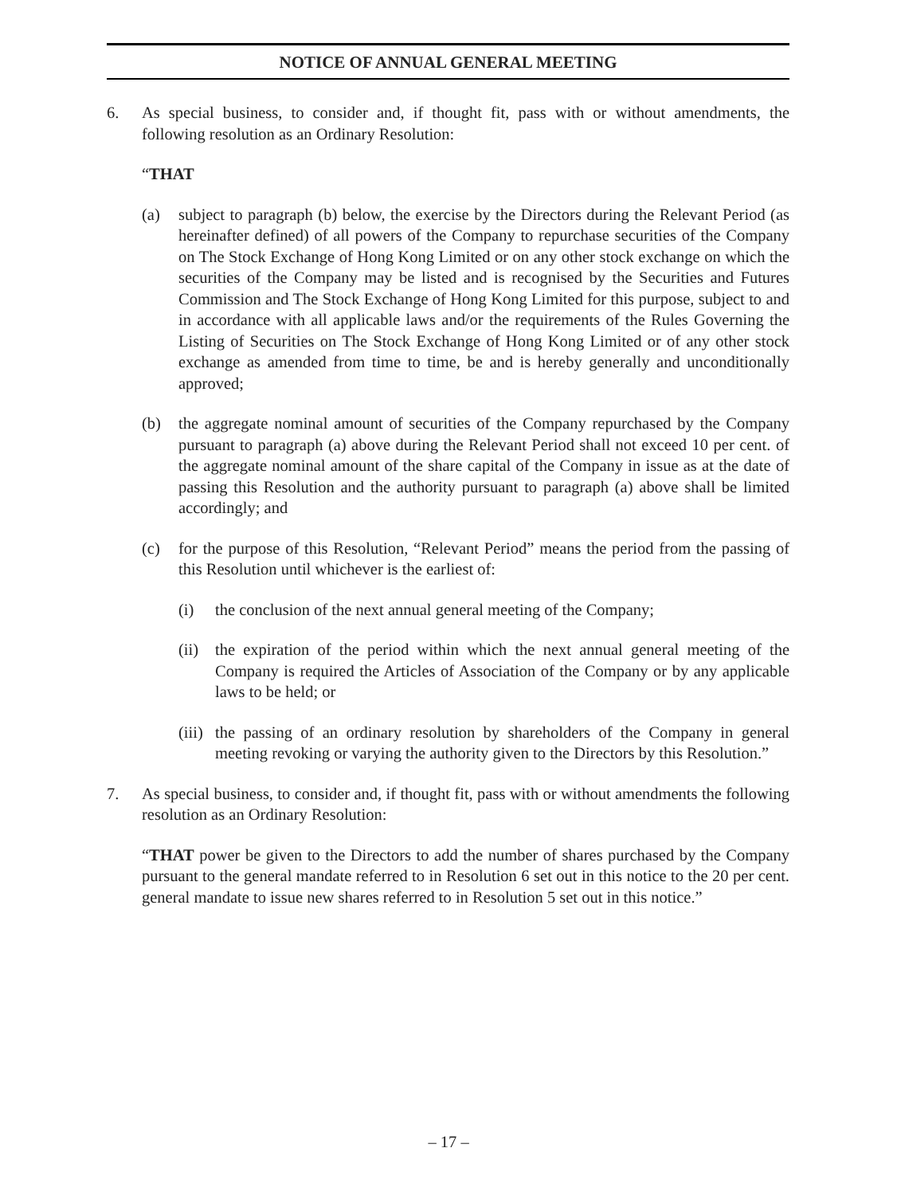NOTICE OF ANNUAL GENERAL MEETING
6. As special business, to consider and, if thought fit, pass with or without amendments, the following resolution as an Ordinary Resolution:
“THAT
(a) subject to paragraph (b) below, the exercise by the Directors during the Relevant Period (as hereinafter defined) of all powers of the Company to repurchase securities of the Company on The Stock Exchange of Hong Kong Limited or on any other stock exchange on which the securities of the Company may be listed and is recognised by the Securities and Futures Commission and The Stock Exchange of Hong Kong Limited for this purpose, subject to and in accordance with all applicable laws and/or the requirements of the Rules Governing the Listing of Securities on The Stock Exchange of Hong Kong Limited or of any other stock exchange as amended from time to time, be and is hereby generally and unconditionally approved;
(b) the aggregate nominal amount of securities of the Company repurchased by the Company pursuant to paragraph (a) above during the Relevant Period shall not exceed 10 per cent. of the aggregate nominal amount of the share capital of the Company in issue as at the date of passing this Resolution and the authority pursuant to paragraph (a) above shall be limited accordingly; and
(c) for the purpose of this Resolution, “Relevant Period” means the period from the passing of this Resolution until whichever is the earliest of:
(i) the conclusion of the next annual general meeting of the Company;
(ii)
the expiration of the period within which the next annual general meeting of the Company is required the Articles of Association of the Company or by any applicable laws to be held; or
(iii)
the passing of an ordinary resolution by shareholders of the Company in general meeting revoking or varying the authority given to the Directors by this Resolution.”
7. As special business, to consider and, if thought fit, pass with or without amendments the following resolution as an Ordinary Resolution:
“THAT power be given to the Directors to add the number of shares purchased by the Company pursuant to the general mandate referred to in Resolution 6 set out in this notice to the 20 per cent. general mandate to issue new shares referred to in Resolution 5 set out in this notice.”
– 17 –